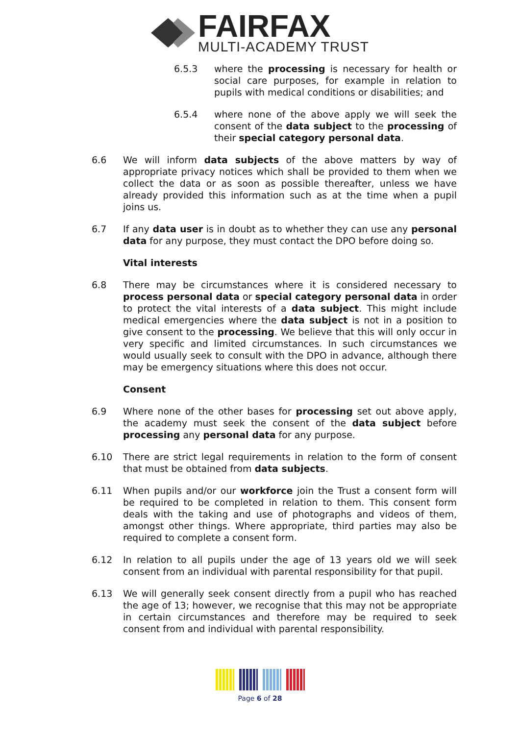FAIRFAX
MULTI-ACADEMY TRUST
6.5.3 where the processing is necessary for health or social care purposes, for example in relation to pupils with medical conditions or disabilities; and
6.5.4 where none of the above apply we will seek the consent of the data subject to the processing of their special category personal data.
6.6 We will inform data subjects of the above matters by way of appropriate privacy notices which shall be provided to them when we collect the data or as soon as possible thereafter, unless we have already provided this information such as at the time when a pupil joins us.
6.7 If any data user is in doubt as to whether they can use any personal data for any purpose, they must contact the DPO before doing so.
Vital interests
6.8 There may be circumstances where it is considered necessary to process personal data or special category personal data in order to protect the vital interests of a data subject. This might include medical emergencies where the data subject is not in a position to give consent to the processing. We believe that this will only occur in very specific and limited circumstances. In such circumstances we would usually seek to consult with the DPO in advance, although there may be emergency situations where this does not occur.
Consent
6.9 Where none of the other bases for processing set out above apply, the academy must seek the consent of the data subject before processing any personal data for any purpose.
6.10 There are strict legal requirements in relation to the form of consent that must be obtained from data subjects.
6.11 When pupils and/or our workforce join the Trust a consent form will be required to be completed in relation to them. This consent form deals with the taking and use of photographs and videos of them, amongst other things. Where appropriate, third parties may also be required to complete a consent form.
6.12 In relation to all pupils under the age of 13 years old we will seek consent from an individual with parental responsibility for that pupil.
6.13 We will generally seek consent directly from a pupil who has reached the age of 13; however, we recognise that this may not be appropriate in certain circumstances and therefore may be required to seek consent from and individual with parental responsibility.
Page 6 of 28